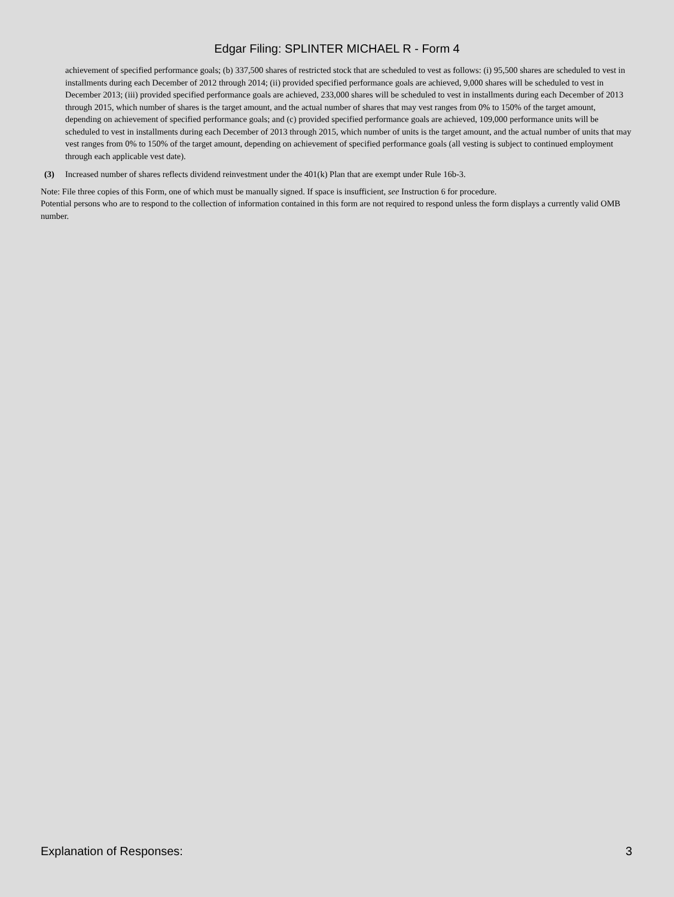Edgar Filing: SPLINTER MICHAEL R - Form 4
achievement of specified performance goals; (b) 337,500 shares of restricted stock that are scheduled to vest as follows: (i) 95,500 shares are scheduled to vest in installments during each December of 2012 through 2014; (ii) provided specified performance goals are achieved, 9,000 shares will be scheduled to vest in December 2013; (iii) provided specified performance goals are achieved, 233,000 shares will be scheduled to vest in installments during each December of 2013 through 2015, which number of shares is the target amount, and the actual number of shares that may vest ranges from 0% to 150% of the target amount, depending on achievement of specified performance goals; and (c) provided specified performance goals are achieved, 109,000 performance units will be scheduled to vest in installments during each December of 2013 through 2015, which number of units is the target amount, and the actual number of units that may vest ranges from 0% to 150% of the target amount, depending on achievement of specified performance goals (all vesting is subject to continued employment through each applicable vest date).
(3) Increased number of shares reflects dividend reinvestment under the 401(k) Plan that are exempt under Rule 16b-3.
Note: File three copies of this Form, one of which must be manually signed. If space is insufficient, see Instruction 6 for procedure.
Potential persons who are to respond to the collection of information contained in this form are not required to respond unless the form displays a currently valid OMB number.
Explanation of Responses: 3